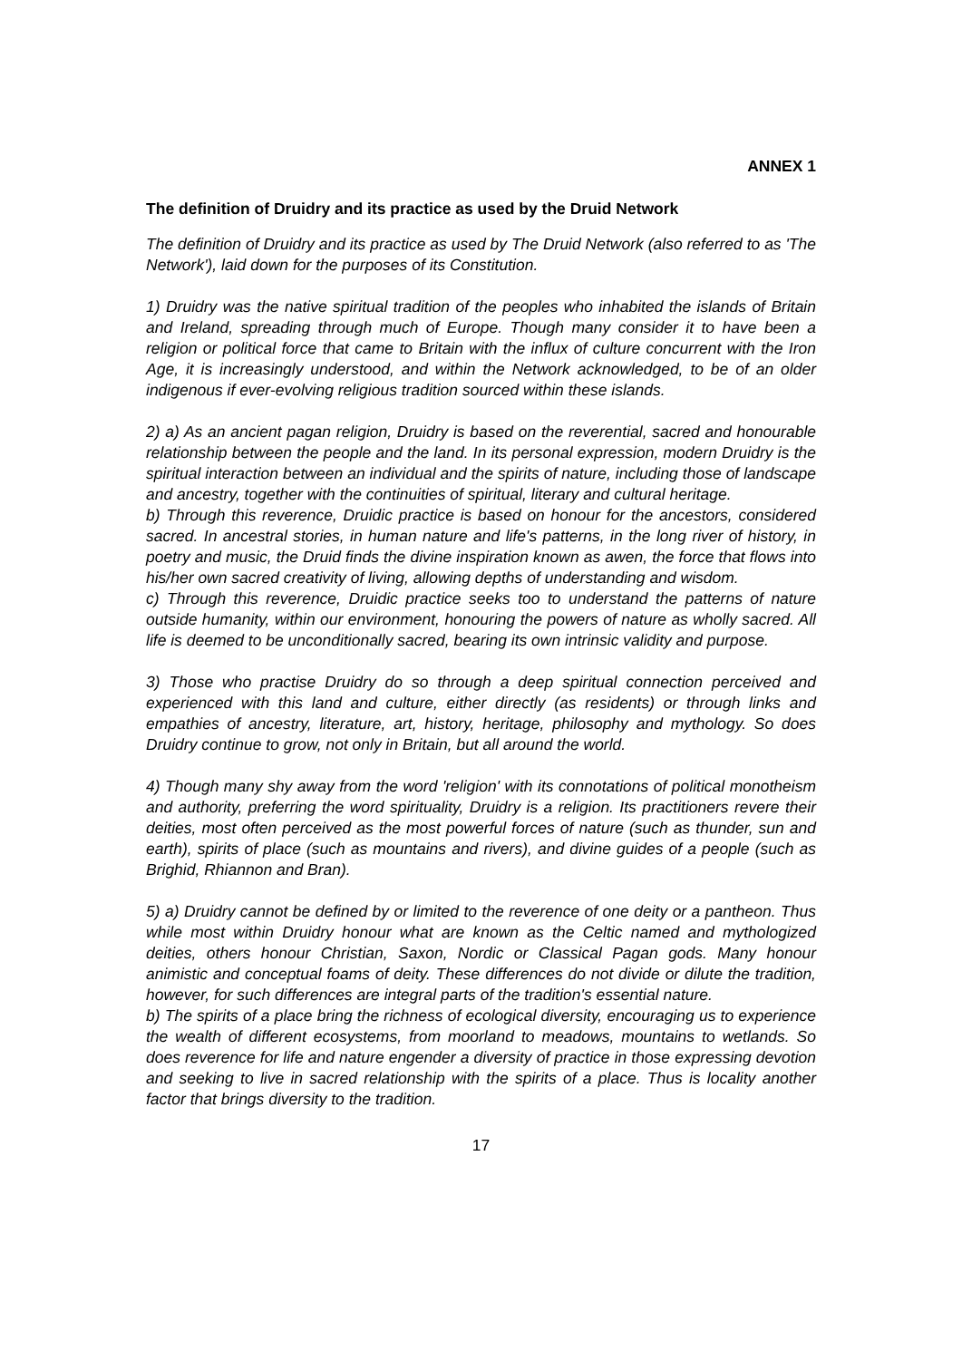ANNEX 1
The definition of Druidry and its practice as used by the Druid Network
The definition of Druidry and its practice as used by The Druid Network (also referred to as 'The Network'), laid down for the purposes of its Constitution.
1) Druidry was the native spiritual tradition of the peoples who inhabited the islands of Britain and Ireland, spreading through much of Europe. Though many consider it to have been a religion or political force that came to Britain with the influx of culture concurrent with the Iron Age, it is increasingly understood, and within the Network acknowledged, to be of an older indigenous if ever-evolving religious tradition sourced within these islands.
2) a) As an ancient pagan religion, Druidry is based on the reverential, sacred and honourable relationship between the people and the land. In its personal expression, modern Druidry is the spiritual interaction between an individual and the spirits of nature, including those of landscape and ancestry, together with the continuities of spiritual, literary and cultural heritage.
b) Through this reverence, Druidic practice is based on honour for the ancestors, considered sacred. In ancestral stories, in human nature and life's patterns, in the long river of history, in poetry and music, the Druid finds the divine inspiration known as awen, the force that flows into his/her own sacred creativity of living, allowing depths of understanding and wisdom.
c) Through this reverence, Druidic practice seeks too to understand the patterns of nature outside humanity, within our environment, honouring the powers of nature as wholly sacred. All life is deemed to be unconditionally sacred, bearing its own intrinsic validity and purpose.
3) Those who practise Druidry do so through a deep spiritual connection perceived and experienced with this land and culture, either directly (as residents) or through links and empathies of ancestry, literature, art, history, heritage, philosophy and mythology. So does Druidry continue to grow, not only in Britain, but all around the world.
4) Though many shy away from the word 'religion' with its connotations of political monotheism and authority, preferring the word spirituality, Druidry is a religion. Its practitioners revere their deities, most often perceived as the most powerful forces of nature (such as thunder, sun and earth), spirits of place (such as mountains and rivers), and divine guides of a people (such as Brighid, Rhiannon and Bran).
5) a) Druidry cannot be defined by or limited to the reverence of one deity or a pantheon. Thus while most within Druidry honour what are known as the Celtic named and mythologized deities, others honour Christian, Saxon, Nordic or Classical Pagan gods. Many honour animistic and conceptual foams of deity. These differences do not divide or dilute the tradition, however, for such differences are integral parts of the tradition's essential nature.
b) The spirits of a place bring the richness of ecological diversity, encouraging us to experience the wealth of different ecosystems, from moorland to meadows, mountains to wetlands. So does reverence for life and nature engender a diversity of practice in those expressing devotion and seeking to live in sacred relationship with the spirits of a place. Thus is locality another factor that brings diversity to the tradition.
17